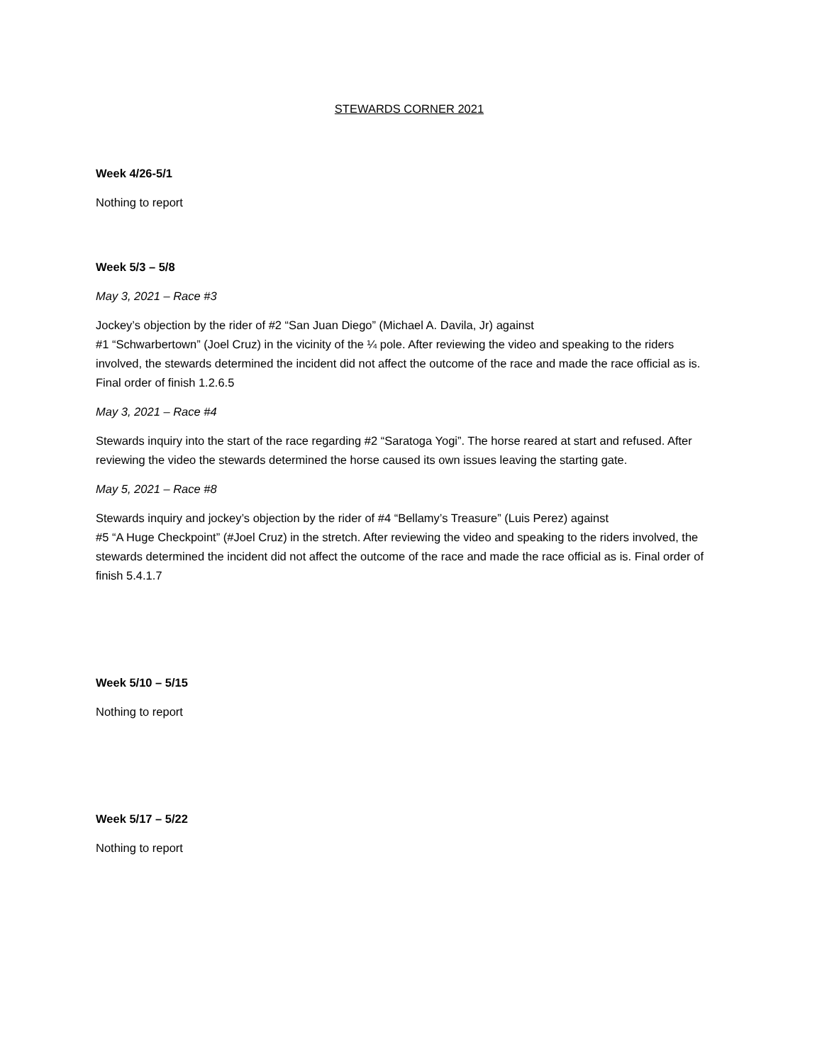STEWARDS CORNER 2021
Week 4/26-5/1
Nothing to report
Week 5/3 – 5/8
May 3, 2021 – Race #3
Jockey’s objection by the rider of #2 “San Juan Diego” (Michael A. Davila, Jr) against
#1 “Schwarbertown” (Joel Cruz) in the vicinity of the ¼ pole. After reviewing the video and speaking to the riders involved, the stewards determined the incident did not affect the outcome of the race and made the race official as is. Final order of finish 1.2.6.5
May 3, 2021 – Race #4
Stewards inquiry into the start of the race regarding #2 “Saratoga Yogi”. The horse reared at start and refused. After reviewing the video the stewards determined the horse caused its own issues leaving the starting gate.
May 5, 2021 – Race #8
Stewards inquiry and jockey’s objection by the rider of #4 “Bellamy’s Treasure” (Luis Perez) against
#5 “A Huge Checkpoint” (#Joel Cruz) in the stretch. After reviewing the video and speaking to the riders involved, the stewards determined the incident did not affect the outcome of the race and made the race official as is. Final order of finish 5.4.1.7
Week 5/10 – 5/15
Nothing to report
Week 5/17 – 5/22
Nothing to report